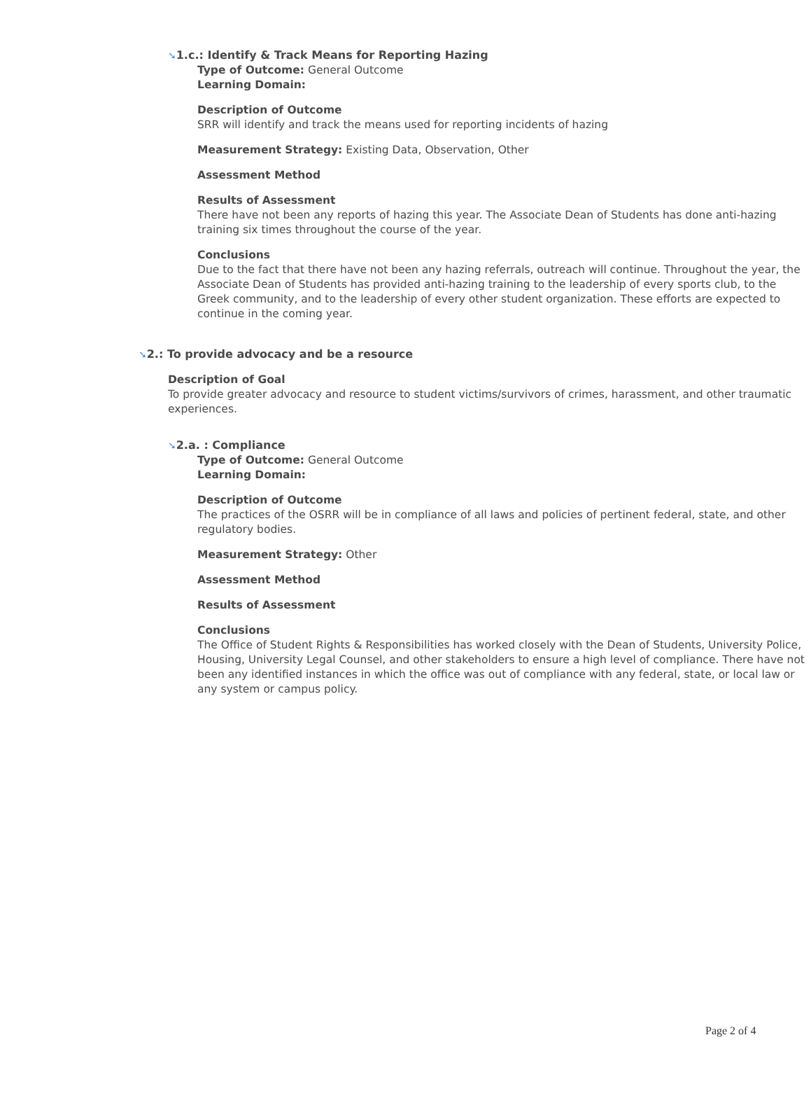➘1.c.: Identify & Track Means for Reporting Hazing
Type of Outcome: General Outcome
Learning Domain:
Description of Outcome
SRR will identify and track the means used for reporting incidents of hazing
Measurement Strategy: Existing Data, Observation, Other
Assessment Method
Results of Assessment
There have not been any reports of hazing this year. The Associate Dean of Students has done anti-hazing training six times throughout the course of the year.
Conclusions
Due to the fact that there have not been any hazing referrals, outreach will continue. Throughout the year, the Associate Dean of Students has provided anti-hazing training to the leadership of every sports club, to the Greek community, and to the leadership of every other student organization. These efforts are expected to continue in the coming year.
➘2.: To provide advocacy and be a resource
Description of Goal
To provide greater advocacy and resource to student victims/survivors of crimes, harassment, and other traumatic experiences.
➘2.a. : Compliance
Type of Outcome: General Outcome
Learning Domain:
Description of Outcome
The practices of the OSRR will be in compliance of all laws and policies of pertinent federal, state, and other regulatory bodies.
Measurement Strategy: Other
Assessment Method
Results of Assessment
Conclusions
The Office of Student Rights & Responsibilities has worked closely with the Dean of Students, University Police, Housing, University Legal Counsel, and other stakeholders to ensure a high level of compliance. There have not been any identified instances in which the office was out of compliance with any federal, state, or local law or any system or campus policy.
Page 2 of 4